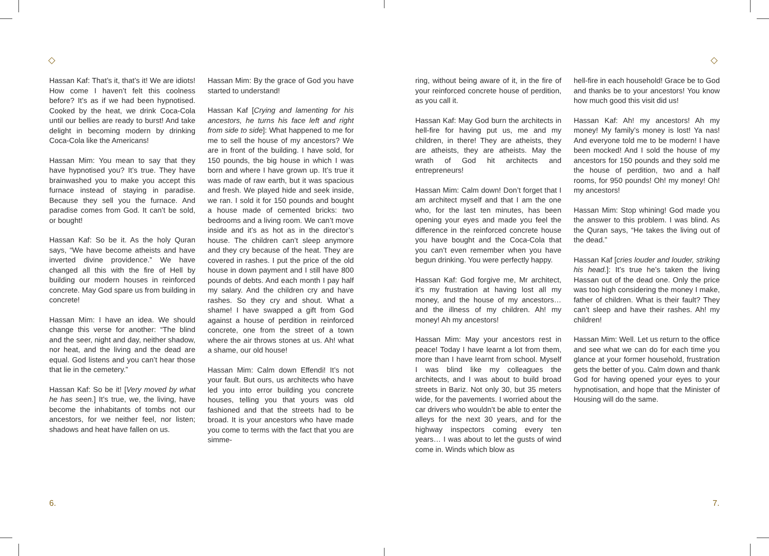◇
Hassan Kaf: That’s it, that’s it! We are idiots! How come I haven’t felt this coolness before? It’s as if we had been hypnotised. Cooked by the heat, we drink Coca-Cola until our bellies are ready to burst! And take delight in becoming modern by drinking Coca-Cola like the Americans!
Hassan Mim: You mean to say that they have hypnotised you? It’s true. They have brainwashed you to make you accept this furnace instead of staying in paradise. Because they sell you the furnace. And paradise comes from God. It can’t be sold, or bought!
Hassan Kaf: So be it. As the holy Quran says, “We have become atheists and have inverted divine providence.” We have changed all this with the fire of Hell by building our modern houses in reinforced concrete. May God spare us from building in concrete!
Hassan Mim: I have an idea. We should change this verse for another: “The blind and the seer, night and day, neither shadow, nor heat, and the living and the dead are equal. God listens and you can’t hear those that lie in the cemetery.”
Hassan Kaf: So be it! [Very moved by what he has seen.] It’s true, we, the living, have become the inhabitants of tombs not our ancestors, for we neither feel, nor listen; shadows and heat have fallen on us.
Hassan Mim: By the grace of God you have started to understand!
Hassan Kaf [Crying and lamenting for his ancestors, he turns his face left and right from side to side]: What happened to me for me to sell the house of my ancestors? We are in front of the building. I have sold, for 150 pounds, the big house in which I was born and where I have grown up. It’s true it was made of raw earth, but it was spacious and fresh. We played hide and seek inside, we ran. I sold it for 150 pounds and bought a house made of cemented bricks: two bedrooms and a living room. We can’t move inside and it’s as hot as in the director’s house. The children can’t sleep anymore and they cry because of the heat. They are covered in rashes. I put the price of the old house in down payment and I still have 800 pounds of debts. And each month I pay half my salary. And the children cry and have rashes. So they cry and shout. What a shame! I have swapped a gift from God against a house of perdition in reinforced concrete, one from the street of a town where the air throws stones at us. Ah! what a shame, our old house!
Hassan Mim: Calm down Effendi! It’s not your fault. But ours, us architects who have led you into error building you concrete houses, telling you that yours was old fashioned and that the streets had to be broad. It is your ancestors who have made you come to terms with the fact that you are simme-
6.
◇
ring, without being aware of it, in the fire of your reinforced concrete house of perdition, as you call it.
Hassan Kaf: May God burn the architects in hell-fire for having put us, me and my children, in there! They are atheists, they are atheists, they are atheists. May the wrath of God hit architects and entrepreneurs!
Hassan Mim: Calm down! Don’t forget that I am architect myself and that I am the one who, for the last ten minutes, has been opening your eyes and made you feel the difference in the reinforced concrete house you have bought and the Coca-Cola that you can’t even remember when you have begun drinking. You were perfectly happy.
Hassan Kaf: God forgive me, Mr architect, it’s my frustration at having lost all my money, and the house of my ancestors… and the illness of my children. Ah! my money! Ah my ancestors!
Hassan Mim: May your ancestors rest in peace! Today I have learnt a lot from them, more than I have learnt from school. Myself I was blind like my colleagues the architects, and I was about to build broad streets in Bariz. Not only 30, but 35 meters wide, for the pavements. I worried about the car drivers who wouldn’t be able to enter the alleys for the next 30 years, and for the highway inspectors coming every ten years… I was about to let the gusts of wind come in. Winds which blow as
hell-fire in each household! Grace be to God and thanks be to your ancestors! You know how much good this visit did us!
Hassan Kaf: Ah! my ancestors! Ah my money! My family’s money is lost! Ya nas! And everyone told me to be modern! I have been mocked! And I sold the house of my ancestors for 150 pounds and they sold me the house of perdition, two and a half rooms, for 950 pounds! Oh! my money! Oh! my ancestors!
Hassan Mim: Stop whining! God made you the answer to this problem. I was blind. As the Quran says, “He takes the living out of the dead.”
Hassan Kaf [cries louder and louder, striking his head.]: It’s true he’s taken the living Hassan out of the dead one. Only the price was too high considering the money I make, father of children. What is their fault? They can’t sleep and have their rashes. Ah! my children!
Hassan Mim: Well. Let us return to the office and see what we can do for each time you glance at your former household, frustration gets the better of you. Calm down and thank God for having opened your eyes to your hypnotisation, and hope that the Minister of Housing will do the same.
7.